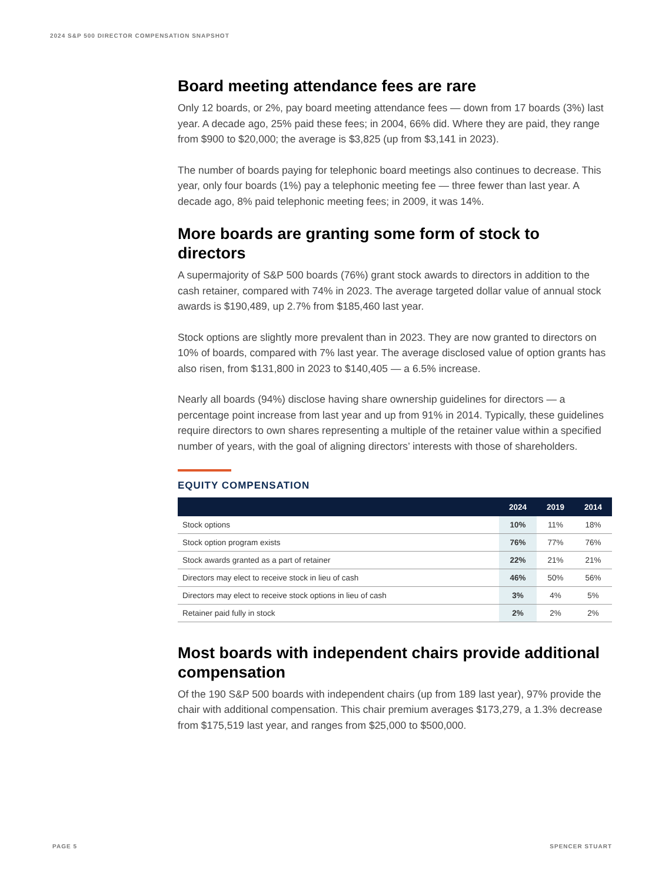2024 S&P 500 DIRECTOR COMPENSATION SNAPSHOT
Board meeting attendance fees are rare
Only 12 boards, or 2%, pay board meeting attendance fees — down from 17 boards (3%) last year. A decade ago, 25% paid these fees; in 2004, 66% did. Where they are paid, they range from $900 to $20,000; the average is $3,825 (up from $3,141 in 2023).
The number of boards paying for telephonic board meetings also continues to decrease. This year, only four boards (1%) pay a telephonic meeting fee — three fewer than last year. A decade ago, 8% paid telephonic meeting fees; in 2009, it was 14%.
More boards are granting some form of stock to directors
A supermajority of S&P 500 boards (76%) grant stock awards to directors in addition to the cash retainer, compared with 74% in 2023. The average targeted dollar value of annual stock awards is $190,489, up 2.7% from $185,460 last year.
Stock options are slightly more prevalent than in 2023. They are now granted to directors on 10% of boards, compared with 7% last year. The average disclosed value of option grants has also risen, from $131,800 in 2023 to $140,405 — a 6.5% increase.
Nearly all boards (94%) disclose having share ownership guidelines for directors — a percentage point increase from last year and up from 91% in 2014. Typically, these guidelines require directors to own shares representing a multiple of the retainer value within a specified number of years, with the goal of aligning directors’ interests with those of shareholders.
EQUITY COMPENSATION
| | 2024 | 2019 | 2014 |
| --- | --- | --- | --- |
| Stock options | 10% | 11% | 18% |
| Stock option program exists | 76% | 77% | 76% |
| Stock awards granted as a part of retainer | 22% | 21% | 21% |
| Directors may elect to receive stock in lieu of cash | 46% | 50% | 56% |
| Directors may elect to receive stock options in lieu of cash | 3% | 4% | 5% |
| Retainer paid fully in stock | 2% | 2% | 2% |
Most boards with independent chairs provide additional compensation
Of the 190 S&P 500 boards with independent chairs (up from 189 last year), 97% provide the chair with additional compensation. This chair premium averages $173,279, a 1.3% decrease from $175,519 last year, and ranges from $25,000 to $500,000.
PAGE 5 SPENCER STUART